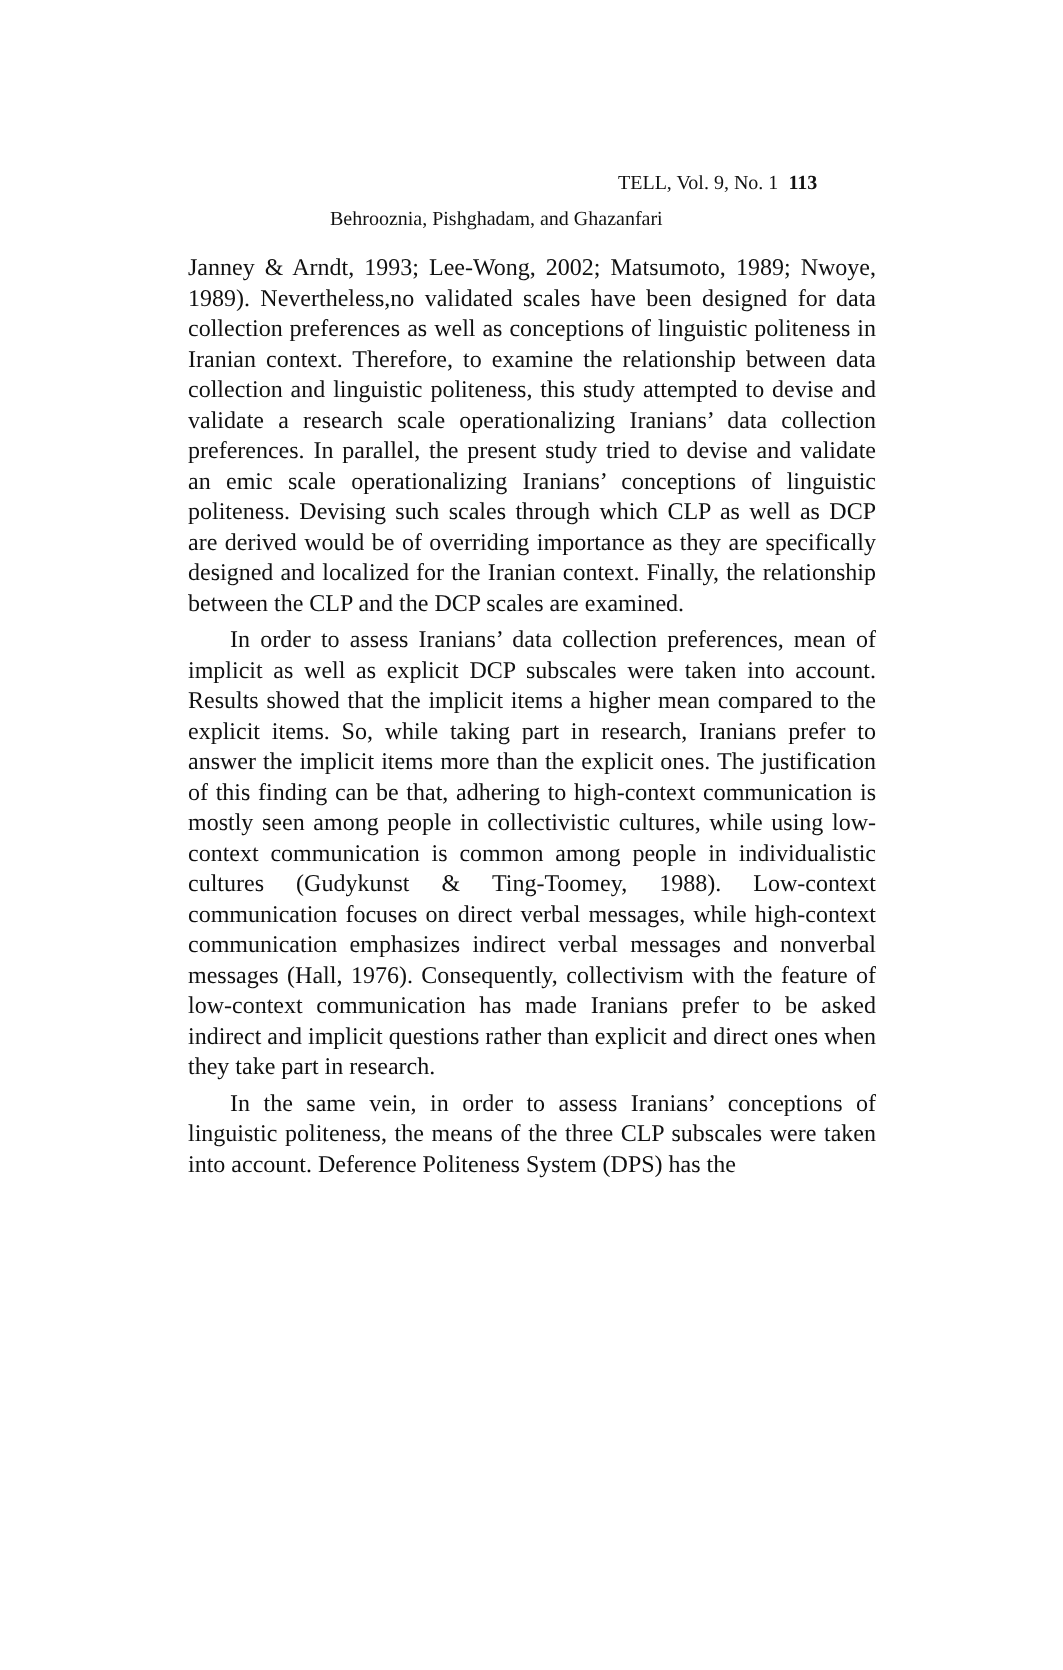TELL, Vol. 9, No. 1 113
Behrooznia, Pishghadam, and Ghazanfari
Janney & Arndt, 1993; Lee-Wong, 2002; Matsumoto, 1989; Nwoye, 1989). Nevertheless,no validated scales have been designed for data collection preferences as well as conceptions of linguistic politeness in Iranian context. Therefore, to examine the relationship between data collection and linguistic politeness, this study attempted to devise and validate a research scale operationalizing Iranians’ data collection preferences. In parallel, the present study tried to devise and validate an emic scale operationalizing Iranians’ conceptions of linguistic politeness. Devising such scales through which CLP as well as DCP are derived would be of overriding importance as they are specifically designed and localized for the Iranian context. Finally, the relationship between the CLP and the DCP scales are examined.
In order to assess Iranians’ data collection preferences, mean of implicit as well as explicit DCP subscales were taken into account. Results showed that the implicit items a higher mean compared to the explicit items. So, while taking part in research, Iranians prefer to answer the implicit items more than the explicit ones. The justification of this finding can be that, adhering to high-context communication is mostly seen among people in collectivistic cultures, while using low-context communication is common among people in individualistic cultures (Gudykunst & Ting-Toomey, 1988). Low-context communication focuses on direct verbal messages, while high-context communication emphasizes indirect verbal messages and nonverbal messages (Hall, 1976). Consequently, collectivism with the feature of low-context communication has made Iranians prefer to be asked indirect and implicit questions rather than explicit and direct ones when they take part in research.
In the same vein, in order to assess Iranians’ conceptions of linguistic politeness, the means of the three CLP subscales were taken into account. Deference Politeness System (DPS) has the